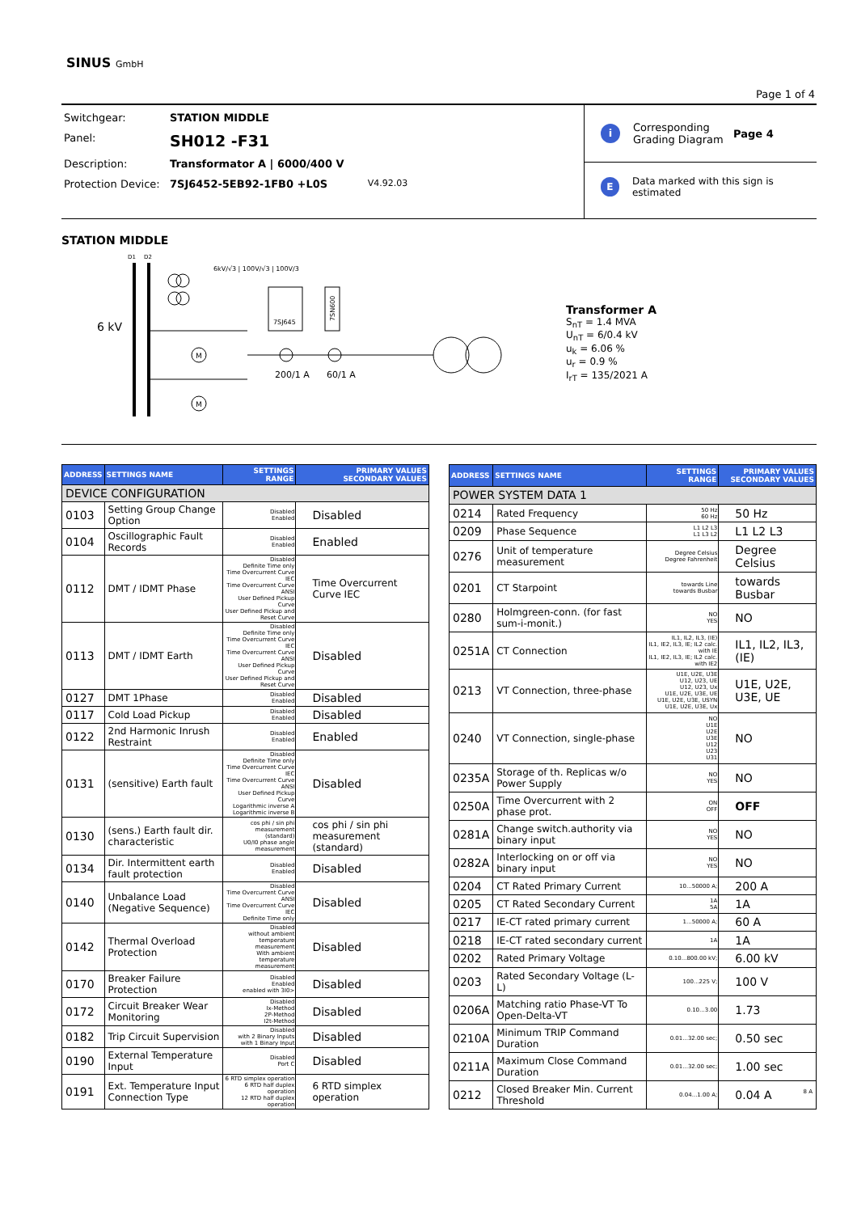SINUS GmbH
Page 1 of 4
Switchgear: STATION MIDDLE
Panel: SH012 -F31
Description: Transformator A | 6000/400 V
Protection Device: 7SJ6452-5EB92-1FB0 +L0S V4.92.03
i Corresponding
Grading Diagram Page 4
E Data marked with this sign is estimated
STATION MIDDLE
6 kV
D1
D2
6kV/√3 | 100V/√3 | 100V/3
M
M
7SJ645
7SN600
200/1 A
60/1 A
Transformer A
S<sub>nT</sub> = 1.4 MVA
U<sub>nT</sub> = 6/0.4 kV
u<sub>k</sub> = 6.06 %
u<sub>r</sub> = 0.9 %
I<sub>rT</sub> = 135/2021 A
| ADDRESS | SETTINGS NAME | SETTINGS RANGE | PRIMARY VALUES SECONDARY VALUES |
| --- | --- | --- | --- |
| DEVICE CONFIGURATION | | | |
| 0103 | Setting Group Change Option | Disabled Enabled | Disabled |
| 0104 | Oscillographic Fault Records | Disabled Enabled | Enabled |
| 0112 | DMT / IDMT Phase | Disabled Definite Time only Time Overcurrent Curve IEC Time Overcurrent Curve ANSI User Defined Pickup Curve User Defined Pickup and Reset Curve | Time Overcurrent Curve IEC |
| 0113 | DMT / IDMT Earth | Disabled Definite Time only Time Overcurrent Curve IEC Time Overcurrent Curve ANSI User Defined Pickup Curve User Defined Pickup and Reset Curve | Disabled |
| 0127 | DMT 1Phase | Disabled Enabled | Disabled |
| 0117 | Cold Load Pickup | Disabled Enabled | Disabled |
| 0122 | 2nd Harmonic Inrush Restraint | Disabled Enabled | Enabled |
| 0131 | (sensitive) Earth fault | Disabled Definite Time only Time Overcurrent Curve IEC Time Overcurrent Curve ANSI User Defined Pickup Curve Logarithmic inverse A Logarithmic inverse B | Disabled |
| 0130 | (sens.) Earth fault dir. characteristic | cos phi / sin phi measurement (standard) U0/I0 phase angle measurement | cos phi / sin phi measurement (standard) |
| 0134 | Dir. Intermittent earth fault protection | Disabled Enabled | Disabled |
| 0140 | Unbalance Load (Negative Sequence) | Disabled Time Overcurrent Curve ANSI Time Overcurrent Curve IEC Definite Time only | Disabled |
| 0142 | Thermal Overload Protection | Disabled without ambient temperature measurement With ambient temperature measurement | Disabled |
| 0170 | Breaker Failure Protection | Disabled Enabled enabled with 3I0> | Disabled |
| 0172 | Circuit Breaker Wear Monitoring | Disabled Ix-Method 2P-Method I2t-Method | Disabled |
| 0182 | Trip Circuit Supervision | Disabled with 2 Binary Inputs with 1 Binary Input | Disabled |
| 0190 | External Temperature Input | Disabled Port C | Disabled |
| 0191 | Ext. Temperature Input Connection Type | 6 RTD simplex operation 6 RTD half duplex operation 12 RTD half duplex operation | 6 RTD simplex operation |
| ADDRESS | SETTINGS NAME | SETTINGS RANGE | PRIMARY VALUES SECONDARY VALUES |
| --- | --- | --- | --- |
| POWER SYSTEM DATA 1 | | | |
| 0214 | Rated Frequency | 50 Hz 60 Hz | 50 Hz |
| 0209 | Phase Sequence | L1 L2 L3 L1 L3 L2 | L1 L2 L3 |
| 0276 | Unit of temperature measurement | Degree Celsius Degree Fahrenheit | Degree Celsius |
| 0201 | CT Starpoint | towards Line towards Busbar | towards Busbar |
| 0280 | Holmgreen-conn. (for fast sum-i-monit.) | NO YES | NO |
| 0251A | CT Connection | IL1, IL2, IL3, (IE) IL1, IE2, IL3, IE; IL2 calc. with IE IL1, IE2, IL3, IE; IL2 calc. with IE2 | IL1, IL2, IL3, (IE) |
| 0213 | VT Connection, three-phase | U1E, U2E, U3E U12, U23, UE U12, U23, Ux U1E, U2E, U3E, UE U1E, U2E, U3E, USYN U1E, U2E, U3E, Ux | U1E, U2E, U3E, UE |
| 0240 | VT Connection, single-phase | NO U1E U2E U3E U12 U23 U31 | NO |
| 0235A | Storage of th. Replicas w/o Power Supply | NO YES | NO |
| 0250A | Time Overcurrent with 2 phase prot. | ON OFF | OFF |
| 0281A | Change switch.authority via binary input | NO YES | NO |
| 0282A | Interlocking on or off via binary input | NO YES | NO |
| 0204 | CT Rated Primary Current | 10...50000 A; | 200 A |
| 0205 | CT Rated Secondary Current | 1A 5A | 1A |
| 0217 | IE-CT rated primary current | 1...50000 A; | 60 A |
| 0218 | IE-CT rated secondary current | 1A | 1A |
| 0202 | Rated Primary Voltage | 0.10...800.00 kV; | 6.00 kV |
| 0203 | Rated Secondary Voltage (L-L) | 100...225 V; | 100 V |
| 0206A | Matching ratio Phase-VT To Open-Delta-VT | 0.10...3.00 | 1.73 |
| 0210A | Minimum TRIP Command Duration | 0.01...32.00 sec; | 0.50 sec |
| 0211A | Maximum Close Command Duration | 0.01...32.00 sec; | 1.00 sec |
| 0212 | Closed Breaker Min. Current Threshold | 0.04...1.00 A; | 0.04 A 8 A |